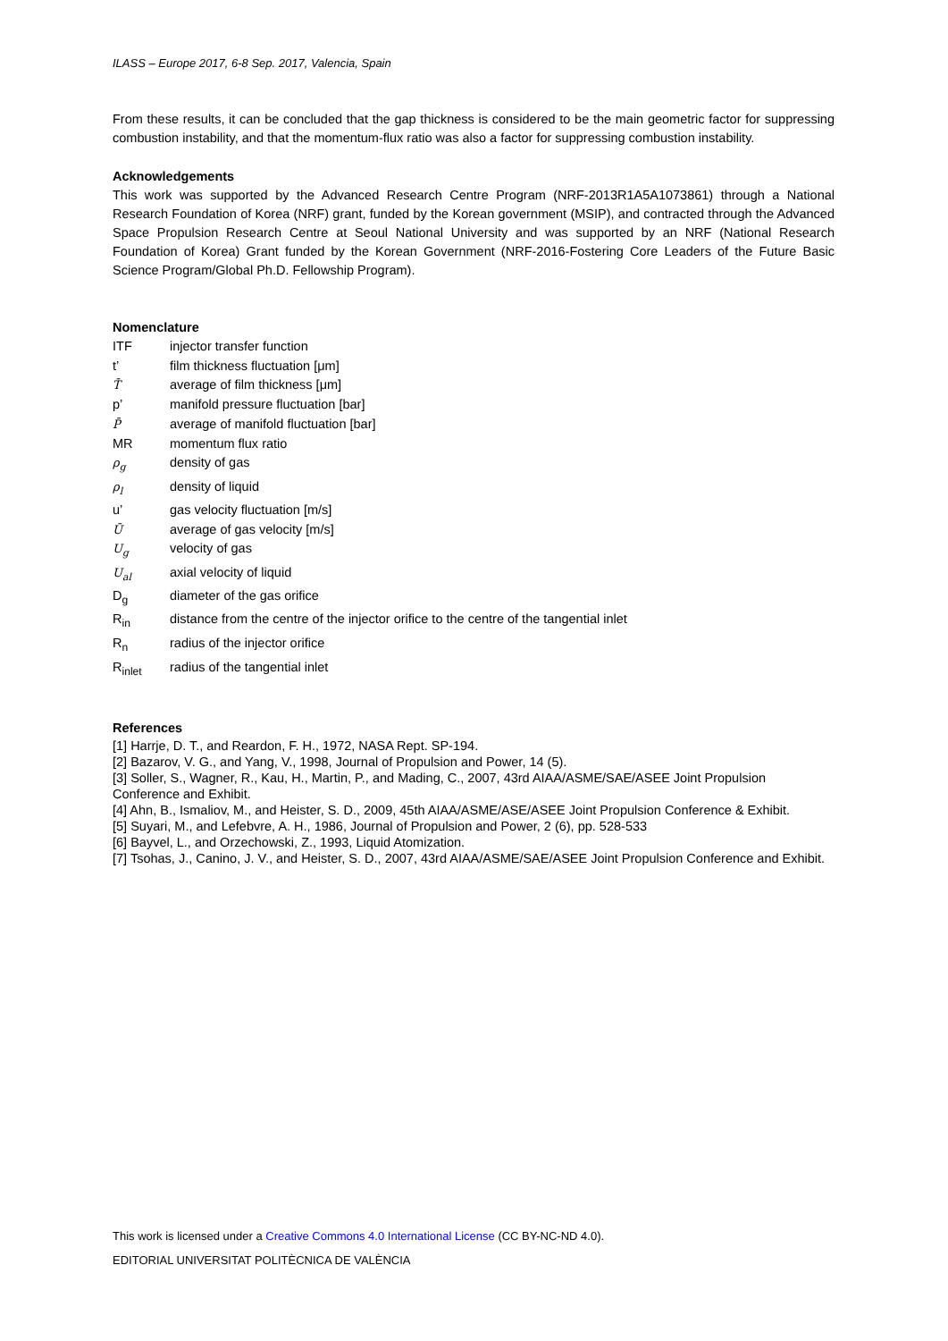ILASS – Europe 2017, 6-8 Sep. 2017, Valencia, Spain
From these results, it can be concluded that the gap thickness is considered to be the main geometric factor for suppressing combustion instability, and that the momentum-flux ratio was also a factor for suppressing combustion instability.
Acknowledgements
This work was supported by the Advanced Research Centre Program (NRF-2013R1A5A1073861) through a National Research Foundation of Korea (NRF) grant, funded by the Korean government (MSIP), and contracted through the Advanced Space Propulsion Research Centre at Seoul National University and was supported by an NRF (National Research Foundation of Korea) Grant funded by the Korean Government (NRF-2016-Fostering Core Leaders of the Future Basic Science Program/Global Ph.D. Fellowship Program).
Nomenclature
ITF
injector transfer function
t’
film thickness fluctuation [μm]
T̄
average of film thickness [μm]
p’
manifold pressure fluctuation [bar]
P̄
average of manifold fluctuation [bar]
MR
momentum flux ratio
ρ<sub>g</sub>
density of gas
ρ<sub>l</sub>
density of liquid
u’
gas velocity fluctuation [m/s]
Ū
average of gas velocity [m/s]
U<sub>g</sub>
velocity of gas
U<sub>al</sub>
axial velocity of liquid
D<sub>g</sub>
diameter of the gas orifice
R<sub>in</sub>
distance from the centre of the injector orifice to the centre of the tangential inlet
R<sub>n</sub>
radius of the injector orifice
R<sub>inlet</sub>
radius of the tangential inlet
References
[1] Harrje, D. T., and Reardon, F. H., 1972, NASA Rept. SP-194.
[2] Bazarov, V. G., and Yang, V., 1998, Journal of Propulsion and Power, 14 (5).
[3] Soller, S., Wagner, R., Kau, H., Martin, P., and Mading, C., 2007, 43rd AIAA/ASME/SAE/ASEE Joint Propulsion
Conference and Exhibit.
[4] Ahn, B., Ismaliov, M., and Heister, S. D., 2009, 45th AIAA/ASME/ASE/ASEE Joint Propulsion Conference & Exhibit.
[5] Suyari, M., and Lefebvre, A. H., 1986, Journal of Propulsion and Power, 2 (6), pp. 528-533
[6] Bayvel, L., and Orzechowski, Z., 1993, Liquid Atomization.
[7] Tsohas, J., Canino, J. V., and Heister, S. D., 2007, 43rd AIAA/ASME/SAE/ASEE Joint Propulsion Conference and Exhibit.
This work is licensed under a Creative Commons 4.0 International License (CC BY-NC-ND 4.0).
EDITORIAL UNIVERSITAT POLITÈCNICA DE VALÈNCIA